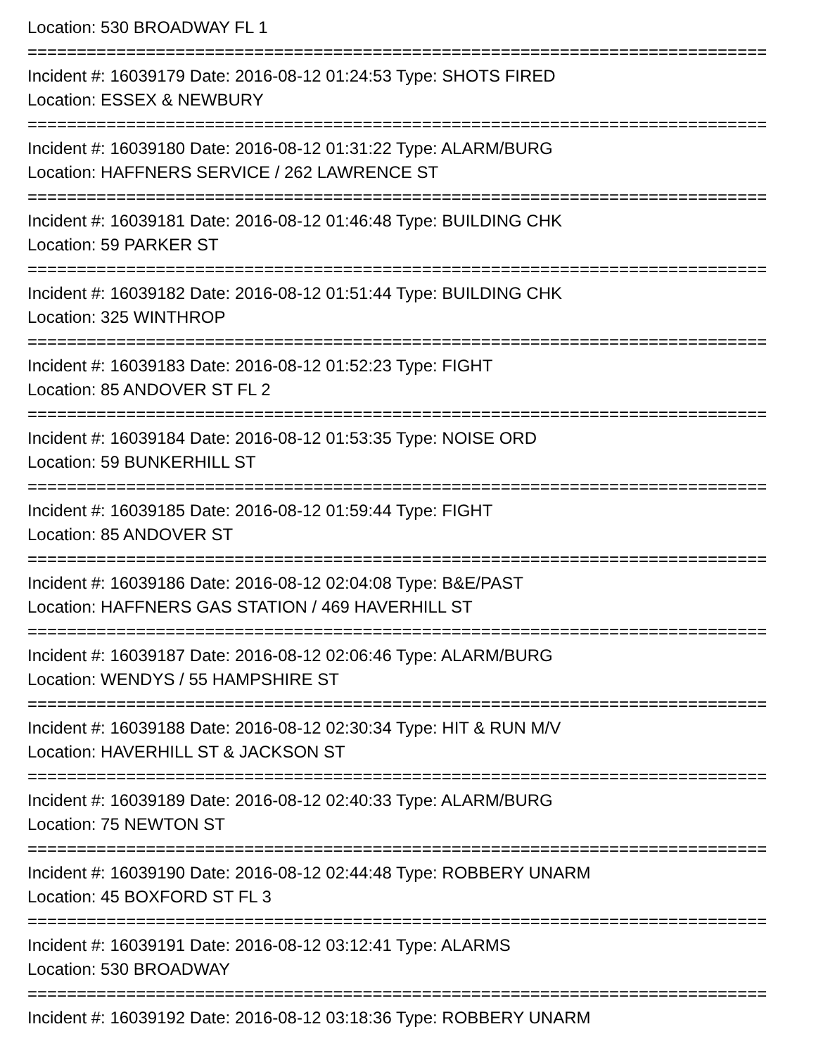Location: 530 BROADWAY FL 1
===========================================================================
Incident #: 16039179 Date: 2016-08-12 01:24:53 Type: SHOTS FIRED
Location: ESSEX & NEWBURY
===========================================================================
Incident #: 16039180 Date: 2016-08-12 01:31:22 Type: ALARM/BURG
Location: HAFFNERS SERVICE / 262 LAWRENCE ST
===========================================================================
Incident #: 16039181 Date: 2016-08-12 01:46:48 Type: BUILDING CHK
Location: 59 PARKER ST
===========================================================================
Incident #: 16039182 Date: 2016-08-12 01:51:44 Type: BUILDING CHK
Location: 325 WINTHROP
===========================================================================
Incident #: 16039183 Date: 2016-08-12 01:52:23 Type: FIGHT
Location: 85 ANDOVER ST FL 2
===========================================================================
Incident #: 16039184 Date: 2016-08-12 01:53:35 Type: NOISE ORD
Location: 59 BUNKERHILL ST
===========================================================================
Incident #: 16039185 Date: 2016-08-12 01:59:44 Type: FIGHT
Location: 85 ANDOVER ST
===========================================================================
Incident #: 16039186 Date: 2016-08-12 02:04:08 Type: B&E/PAST
Location: HAFFNERS GAS STATION / 469 HAVERHILL ST
===========================================================================
Incident #: 16039187 Date: 2016-08-12 02:06:46 Type: ALARM/BURG
Location: WENDYS / 55 HAMPSHIRE ST
===========================================================================
Incident #: 16039188 Date: 2016-08-12 02:30:34 Type: HIT & RUN M/V
Location: HAVERHILL ST & JACKSON ST
===========================================================================
Incident #: 16039189 Date: 2016-08-12 02:40:33 Type: ALARM/BURG
Location: 75 NEWTON ST
===========================================================================
Incident #: 16039190 Date: 2016-08-12 02:44:48 Type: ROBBERY UNARM
Location: 45 BOXFORD ST FL 3
===========================================================================
Incident #: 16039191 Date: 2016-08-12 03:12:41 Type: ALARMS
Location: 530 BROADWAY
===========================================================================
Incident #: 16039192 Date: 2016-08-12 03:18:36 Type: ROBBERY UNARM